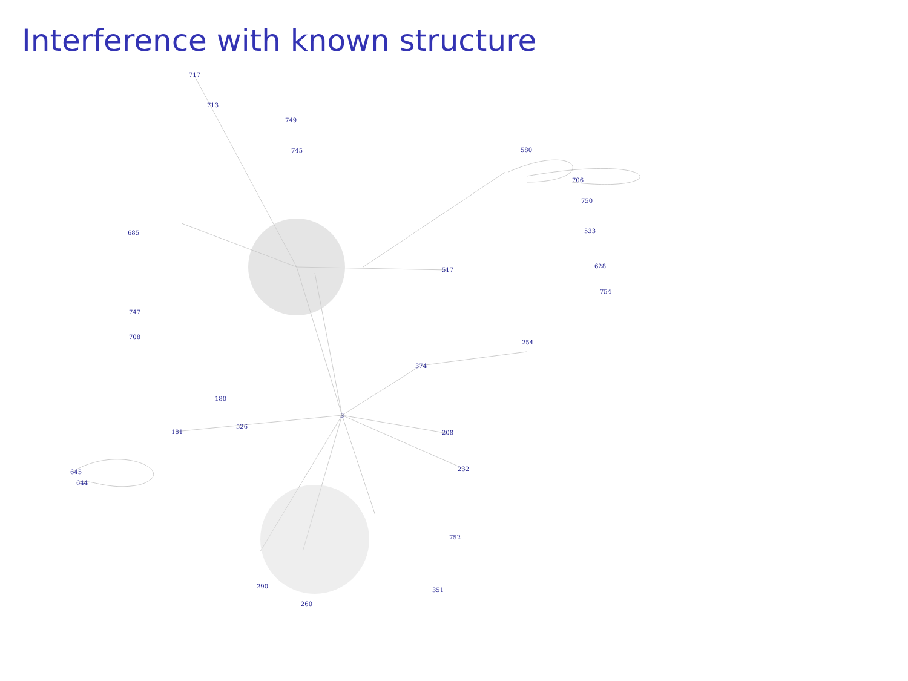Interference with known structure
717
713
749
745
580
706
750
533
628
754
685
747
708
181
180
526
3
374
517
208
232
254
645
644
752
351
260
290